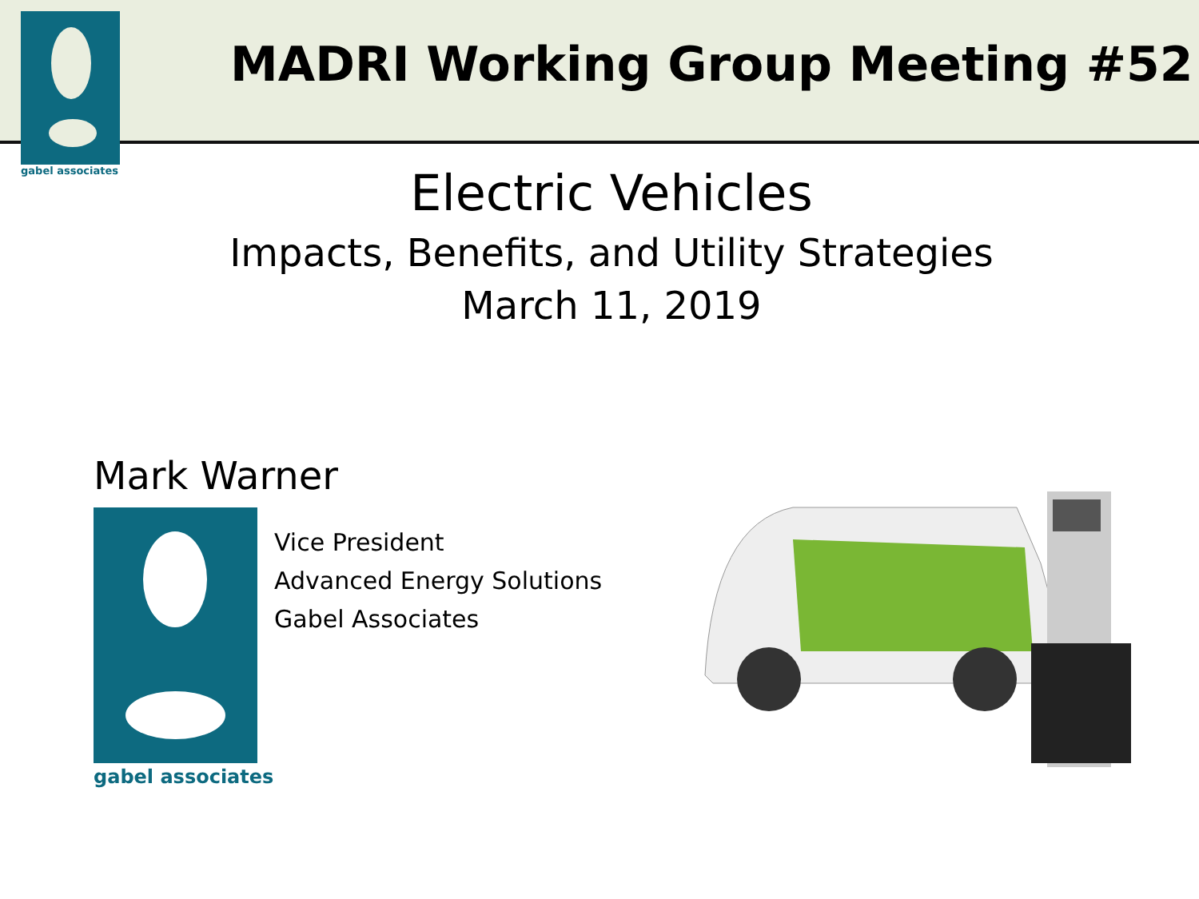gabel associates
MADRI Working Group Meeting #52
Electric Vehicles
Impacts, Benefits, and Utility Strategies
March 11, 2019
Mark Warner
gabel associates
Vice President
Advanced Energy Solutions
Gabel Associates